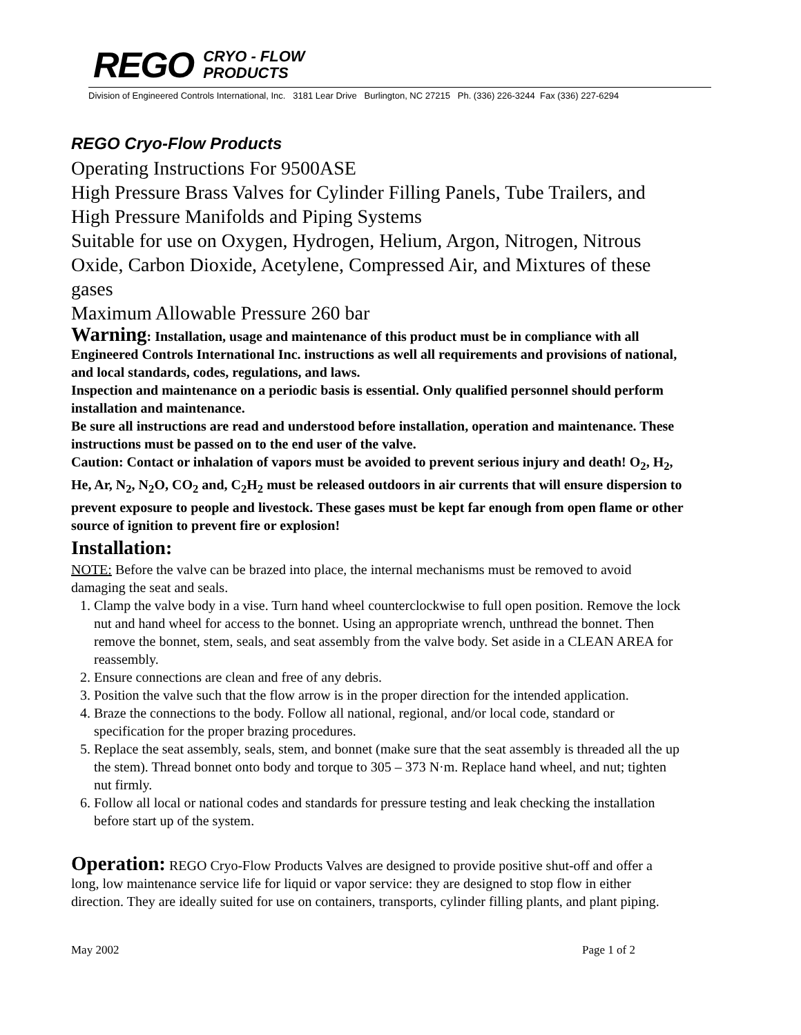REGO
CRYO - FLOW
PRODUCTS
Division of Engineered Controls International, Inc. 3181 Lear Drive Burlington, NC 27215 Ph. (336) 226-3244 Fax (336) 227-6294
REGO Cryo-Flow Products
Operating Instructions For 9500ASE
High Pressure Brass Valves for Cylinder Filling Panels, Tube Trailers, and High Pressure Manifolds and Piping Systems
Suitable for use on Oxygen, Hydrogen, Helium, Argon, Nitrogen, Nitrous Oxide, Carbon Dioxide, Acetylene, Compressed Air, and Mixtures of these gases
Maximum Allowable Pressure 260 bar
Warning: Installation, usage and maintenance of this product must be in compliance with all Engineered Controls International Inc. instructions as well all requirements and provisions of national, and local standards, codes, regulations, and laws.
Inspection and maintenance on a periodic basis is essential. Only qualified personnel should perform installation and maintenance.
Be sure all instructions are read and understood before installation, operation and maintenance. These instructions must be passed on to the end user of the valve.
Caution: Contact or inhalation of vapors must be avoided to prevent serious injury and death! O<sub>2</sub>, H<sub>2</sub>, He, Ar, N<sub>2</sub>, N<sub>2</sub>O, CO<sub>2</sub> and, C<sub>2</sub>H<sub>2</sub> must be released outdoors in air currents that will ensure dispersion to prevent exposure to people and livestock. These gases must be kept far enough from open flame or other source of ignition to prevent fire or explosion!
Installation:
NOTE: Before the valve can be brazed into place, the internal mechanisms must be removed to avoid damaging the seat and seals.
1. Clamp the valve body in a vise. Turn hand wheel counterclockwise to full open position. Remove the lock nut and hand wheel for access to the bonnet. Using an appropriate wrench, unthread the bonnet. Then remove the bonnet, stem, seals, and seat assembly from the valve body. Set aside in a CLEAN AREA for reassembly.
2. Ensure connections are clean and free of any debris.
3. Position the valve such that the flow arrow is in the proper direction for the intended application.
4. Braze the connections to the body. Follow all national, regional, and/or local code, standard or specification for the proper brazing procedures.
5. Replace the seat assembly, seals, stem, and bonnet (make sure that the seat assembly is threaded all the up the stem). Thread bonnet onto body and torque to 305 – 373 N·m. Replace hand wheel, and nut; tighten nut firmly.
6. Follow all local or national codes and standards for pressure testing and leak checking the installation before start up of the system.
Operation: REGO Cryo-Flow Products Valves are designed to provide positive shut-off and offer a long, low maintenance service life for liquid or vapor service: they are designed to stop flow in either direction. They are ideally suited for use on containers, transports, cylinder filling plants, and plant piping.
May 2002 Page 1 of 2